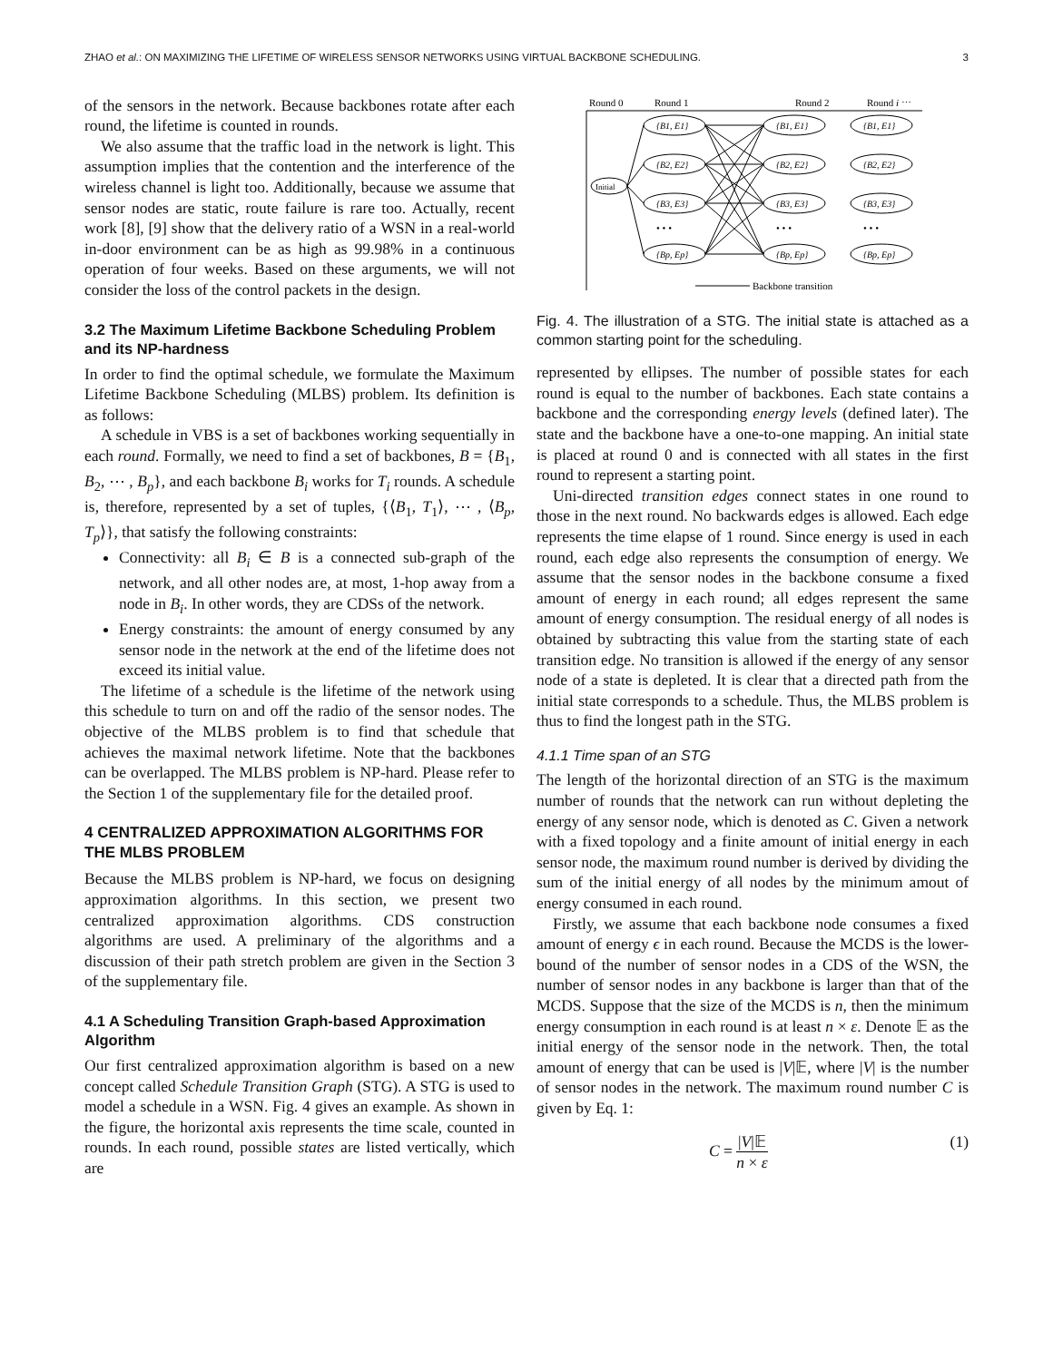ZHAO et al.: ON MAXIMIZING THE LIFETIME OF WIRELESS SENSOR NETWORKS USING VIRTUAL BACKBONE SCHEDULING. 3
of the sensors in the network. Because backbones rotate after each round, the lifetime is counted in rounds.
We also assume that the traffic load in the network is light. This assumption implies that the contention and the interference of the wireless channel is light too. Additionally, because we assume that sensor nodes are static, route failure is rare too. Actually, recent work [8], [9] show that the delivery ratio of a WSN in a real-world in-door environment can be as high as 99.98% in a continuous operation of four weeks. Based on these arguments, we will not consider the loss of the control packets in the design.
3.2 The Maximum Lifetime Backbone Scheduling Problem and its NP-hardness
In order to find the optimal schedule, we formulate the Maximum Lifetime Backbone Scheduling (MLBS) problem. Its definition is as follows:
A schedule in VBS is a set of backbones working sequentially in each round. Formally, we need to find a set of backbones, B = {B<sub>1</sub>, B<sub>2</sub>, ⋯ , B<sub>p</sub>}, and each backbone B<sub>i</sub> works for T<sub>i</sub> rounds. A schedule is, therefore, represented by a set of tuples, {⟨B<sub>1</sub>, T<sub>1</sub>⟩, ⋯ , ⟨B<sub>p</sub>, T<sub>p</sub>⟩}, that satisfy the following constraints:
Connectivity: all B<sub>i</sub> ∈ B is a connected sub-graph of the network, and all other nodes are, at most, 1-hop away from a node in B<sub>i</sub>. In other words, they are CDSs of the network.
Energy constraints: the amount of energy consumed by any sensor node in the network at the end of the lifetime does not exceed its initial value.
The lifetime of a schedule is the lifetime of the network using this schedule to turn on and off the radio of the sensor nodes. The objective of the MLBS problem is to find that schedule that achieves the maximal network lifetime. Note that the backbones can be overlapped. The MLBS problem is NP-hard. Please refer to the Section 1 of the supplementary file for the detailed proof.
4 CENTRALIZED APPROXIMATION ALGORITHMS FOR THE MLBS PROBLEM
Because the MLBS problem is NP-hard, we focus on designing approximation algorithms. In this section, we present two centralized approximation algorithms. CDS construction algorithms are used. A preliminary of the algorithms and a discussion of their path stretch problem are given in the Section 3 of the supplementary file.
4.1 A Scheduling Transition Graph-based Approximation Algorithm
Our first centralized approximation algorithm is based on a new concept called Schedule Transition Graph (STG). A STG is used to model a schedule in a WSN. Fig. 4 gives an example. As shown in the figure, the horizontal axis represents the time scale, counted in rounds. In each round, possible states are listed vertically, which are
Round 0
Round 1
Round 2
Round i ⋯
Initial
{B1, E1}
{B2, E2}
{B3, E3}
{Bp, Ep}
{B1, E1}
{B2, E2}
{B3, E3}
{Bp, Ep}
{B1, E1}
{B2, E2}
{B3, E3}
{Bp, Ep}
• • •
• • •
• • •
Backbone transition
Fig. 4. The illustration of a STG. The initial state is attached as a common starting point for the scheduling.
represented by ellipses. The number of possible states for each round is equal to the number of backbones. Each state contains a backbone and the corresponding energy levels (defined later). The state and the backbone have a one-to-one mapping. An initial state is placed at round 0 and is connected with all states in the first round to represent a starting point.
Uni-directed transition edges connect states in one round to those in the next round. No backwards edges is allowed. Each edge represents the time elapse of 1 round. Since energy is used in each round, each edge also represents the consumption of energy. We assume that the sensor nodes in the backbone consume a fixed amount of energy in each round; all edges represent the same amount of energy consumption. The residual energy of all nodes is obtained by subtracting this value from the starting state of each transition edge. No transition is allowed if the energy of any sensor node of a state is depleted. It is clear that a directed path from the initial state corresponds to a schedule. Thus, the MLBS problem is thus to find the longest path in the STG.
4.1.1 Time span of an STG
The length of the horizontal direction of an STG is the maximum number of rounds that the network can run without depleting the energy of any sensor node, which is denoted as C. Given a network with a fixed topology and a finite amount of initial energy in each sensor node, the maximum round number is derived by dividing the sum of the initial energy of all nodes by the minimum amout of energy consumed in each round.
Firstly, we assume that each backbone node consumes a fixed amount of energy ϵ in each round. Because the MCDS is the lower-bound of the number of sensor nodes in a CDS of the WSN, the number of sensor nodes in any backbone is larger than that of the MCDS. Suppose that the size of the MCDS is n, then the minimum energy consumption in each round is at least n × ε. Denote 𝔼 as the initial energy of the sensor node in the network. Then, the total amount of energy that can be used is |V|𝔼, where |V| is the number of sensor nodes in the network. The maximum round number C is given by Eq. 1:
C = |V|𝔼 n × ε (1)